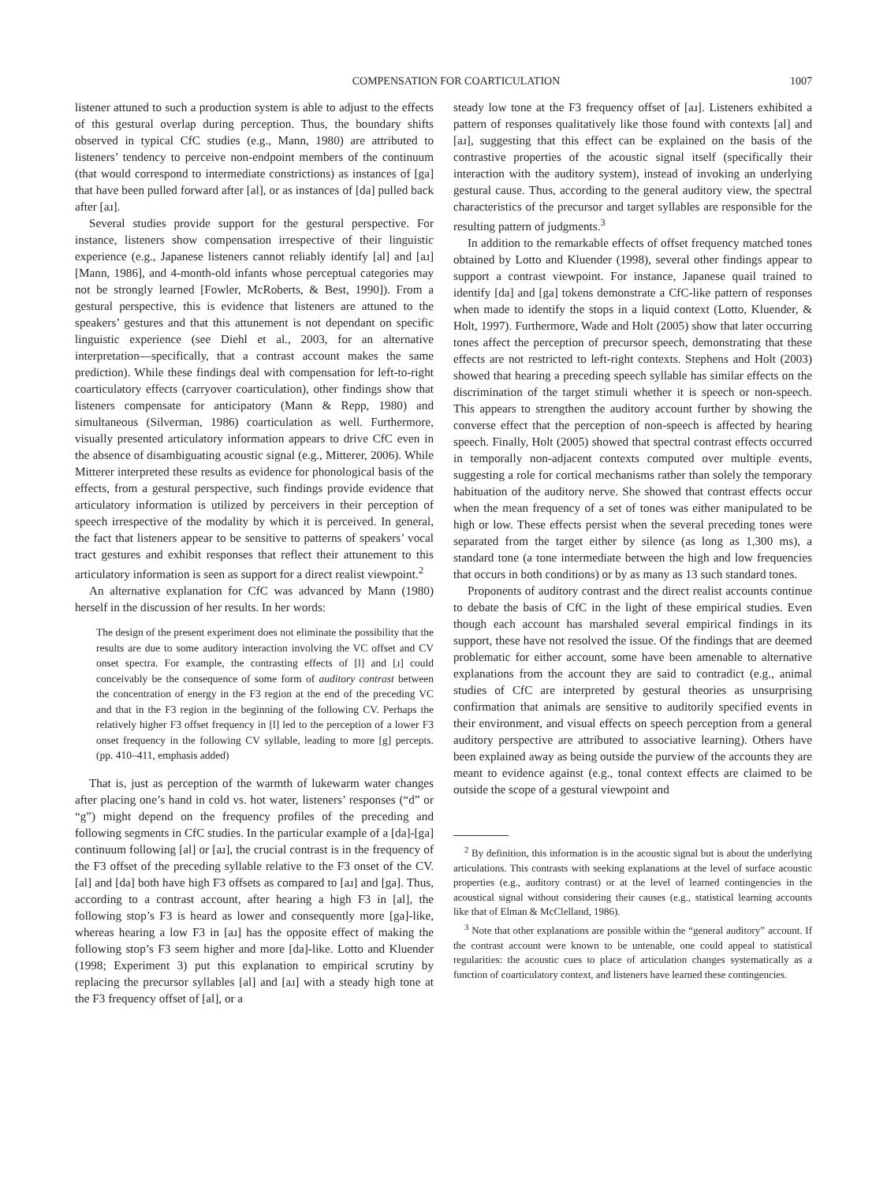COMPENSATION FOR COARTICULATION 1007
listener attuned to such a production system is able to adjust to the effects of this gestural overlap during perception. Thus, the boundary shifts observed in typical CfC studies (e.g., Mann, 1980) are attributed to listeners’ tendency to perceive non-endpoint members of the continuum (that would correspond to intermediate constrictions) as instances of [ga] that have been pulled forward after [al], or as instances of [da] pulled back after [aɹ].
Several studies provide support for the gestural perspective. For instance, listeners show compensation irrespective of their linguistic experience (e.g., Japanese listeners cannot reliably identify [al] and [aɹ] [Mann, 1986], and 4-month-old infants whose perceptual categories may not be strongly learned [Fowler, McRoberts, & Best, 1990]). From a gestural perspective, this is evidence that listeners are attuned to the speakers’ gestures and that this attunement is not dependant on specific linguistic experience (see Diehl et al., 2003, for an alternative interpretation—specifically, that a contrast account makes the same prediction). While these findings deal with compensation for left-to-right coarticulatory effects (carryover coarticulation), other findings show that listeners compensate for anticipatory (Mann & Repp, 1980) and simultaneous (Silverman, 1986) coarticulation as well. Furthermore, visually presented articulatory information appears to drive CfC even in the absence of disambiguating acoustic signal (e.g., Mitterer, 2006). While Mitterer interpreted these results as evidence for phonological basis of the effects, from a gestural perspective, such findings provide evidence that articulatory information is utilized by perceivers in their perception of speech irrespective of the modality by which it is perceived. In general, the fact that listeners appear to be sensitive to patterns of speakers’ vocal tract gestures and exhibit responses that reflect their attunement to this articulatory information is seen as support for a direct realist viewpoint.<sup>2</sup>
An alternative explanation for CfC was advanced by Mann (1980) herself in the discussion of her results. In her words:
The design of the present experiment does not eliminate the possibility that the results are due to some auditory interaction involving the VC offset and CV onset spectra. For example, the contrasting effects of [l] and [ɹ] could conceivably be the consequence of some form of auditory contrast between the concentration of energy in the F3 region at the end of the preceding VC and that in the F3 region in the beginning of the following CV. Perhaps the relatively higher F3 offset frequency in [l] led to the perception of a lower F3 onset frequency in the following CV syllable, leading to more [g] percepts. (pp. 410–411, emphasis added)
That is, just as perception of the warmth of lukewarm water changes after placing one’s hand in cold vs. hot water, listeners’ responses (“d” or “g”) might depend on the frequency profiles of the preceding and following segments in CfC studies. In the particular example of a [da]-[ga] continuum following [al] or [aɹ], the crucial contrast is in the frequency of the F3 offset of the preceding syllable relative to the F3 onset of the CV. [al] and [da] both have high F3 offsets as compared to [aɹ] and [ga]. Thus, according to a contrast account, after hearing a high F3 in [al], the following stop’s F3 is heard as lower and consequently more [ga]-like, whereas hearing a low F3 in [aɹ] has the opposite effect of making the following stop’s F3 seem higher and more [da]-like. Lotto and Kluender (1998; Experiment 3) put this explanation to empirical scrutiny by replacing the precursor syllables [al] and [aɹ] with a steady high tone at the F3 frequency offset of [al], or a
steady low tone at the F3 frequency offset of [aɹ]. Listeners exhibited a pattern of responses qualitatively like those found with contexts [al] and [aɹ], suggesting that this effect can be explained on the basis of the contrastive properties of the acoustic signal itself (specifically their interaction with the auditory system), instead of invoking an underlying gestural cause. Thus, according to the general auditory view, the spectral characteristics of the precursor and target syllables are responsible for the resulting pattern of judgments.<sup>3</sup>
In addition to the remarkable effects of offset frequency matched tones obtained by Lotto and Kluender (1998), several other findings appear to support a contrast viewpoint. For instance, Japanese quail trained to identify [da] and [ga] tokens demonstrate a CfC-like pattern of responses when made to identify the stops in a liquid context (Lotto, Kluender, & Holt, 1997). Furthermore, Wade and Holt (2005) show that later occurring tones affect the perception of precursor speech, demonstrating that these effects are not restricted to left-right contexts. Stephens and Holt (2003) showed that hearing a preceding speech syllable has similar effects on the discrimination of the target stimuli whether it is speech or non-speech. This appears to strengthen the auditory account further by showing the converse effect that the perception of non-speech is affected by hearing speech. Finally, Holt (2005) showed that spectral contrast effects occurred in temporally non-adjacent contexts computed over multiple events, suggesting a role for cortical mechanisms rather than solely the temporary habituation of the auditory nerve. She showed that contrast effects occur when the mean frequency of a set of tones was either manipulated to be high or low. These effects persist when the several preceding tones were separated from the target either by silence (as long as 1,300 ms), a standard tone (a tone intermediate between the high and low frequencies that occurs in both conditions) or by as many as 13 such standard tones.
Proponents of auditory contrast and the direct realist accounts continue to debate the basis of CfC in the light of these empirical studies. Even though each account has marshaled several empirical findings in its support, these have not resolved the issue. Of the findings that are deemed problematic for either account, some have been amenable to alternative explanations from the account they are said to contradict (e.g., animal studies of CfC are interpreted by gestural theories as unsurprising confirmation that animals are sensitive to auditorily specified events in their environment, and visual effects on speech perception from a general auditory perspective are attributed to associative learning). Others have been explained away as being outside the purview of the accounts they are meant to evidence against (e.g., tonal context effects are claimed to be outside the scope of a gestural viewpoint and
<sup>2</sup> By definition, this information is in the acoustic signal but is about the underlying articulations. This contrasts with seeking explanations at the level of surface acoustic properties (e.g., auditory contrast) or at the level of learned contingencies in the acoustical signal without considering their causes (e.g., statistical learning accounts like that of Elman & McClelland, 1986).
<sup>3</sup> Note that other explanations are possible within the “general auditory” account. If the contrast account were known to be untenable, one could appeal to statistical regularities: the acoustic cues to place of articulation changes systematically as a function of coarticulatory context, and listeners have learned these contingencies.